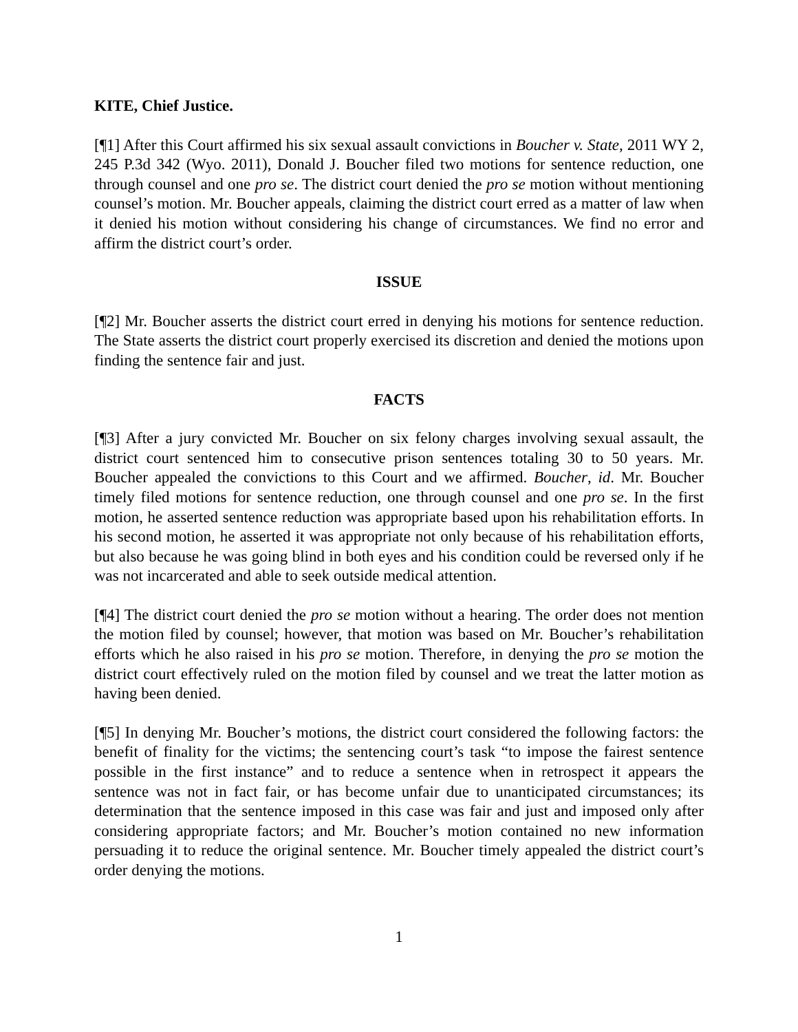KITE, Chief Justice.
[¶1] After this Court affirmed his six sexual assault convictions in Boucher v. State, 2011 WY 2, 245 P.3d 342 (Wyo. 2011), Donald J. Boucher filed two motions for sentence reduction, one through counsel and one pro se. The district court denied the pro se motion without mentioning counsel’s motion. Mr. Boucher appeals, claiming the district court erred as a matter of law when it denied his motion without considering his change of circumstances. We find no error and affirm the district court’s order.
ISSUE
[¶2] Mr. Boucher asserts the district court erred in denying his motions for sentence reduction. The State asserts the district court properly exercised its discretion and denied the motions upon finding the sentence fair and just.
FACTS
[¶3] After a jury convicted Mr. Boucher on six felony charges involving sexual assault, the district court sentenced him to consecutive prison sentences totaling 30 to 50 years. Mr. Boucher appealed the convictions to this Court and we affirmed. Boucher, id. Mr. Boucher timely filed motions for sentence reduction, one through counsel and one pro se. In the first motion, he asserted sentence reduction was appropriate based upon his rehabilitation efforts. In his second motion, he asserted it was appropriate not only because of his rehabilitation efforts, but also because he was going blind in both eyes and his condition could be reversed only if he was not incarcerated and able to seek outside medical attention.
[¶4] The district court denied the pro se motion without a hearing. The order does not mention the motion filed by counsel; however, that motion was based on Mr. Boucher’s rehabilitation efforts which he also raised in his pro se motion. Therefore, in denying the pro se motion the district court effectively ruled on the motion filed by counsel and we treat the latter motion as having been denied.
[¶5] In denying Mr. Boucher’s motions, the district court considered the following factors: the benefit of finality for the victims; the sentencing court’s task “to impose the fairest sentence possible in the first instance” and to reduce a sentence when in retrospect it appears the sentence was not in fact fair, or has become unfair due to unanticipated circumstances; its determination that the sentence imposed in this case was fair and just and imposed only after considering appropriate factors; and Mr. Boucher’s motion contained no new information persuading it to reduce the original sentence. Mr. Boucher timely appealed the district court’s order denying the motions.
1